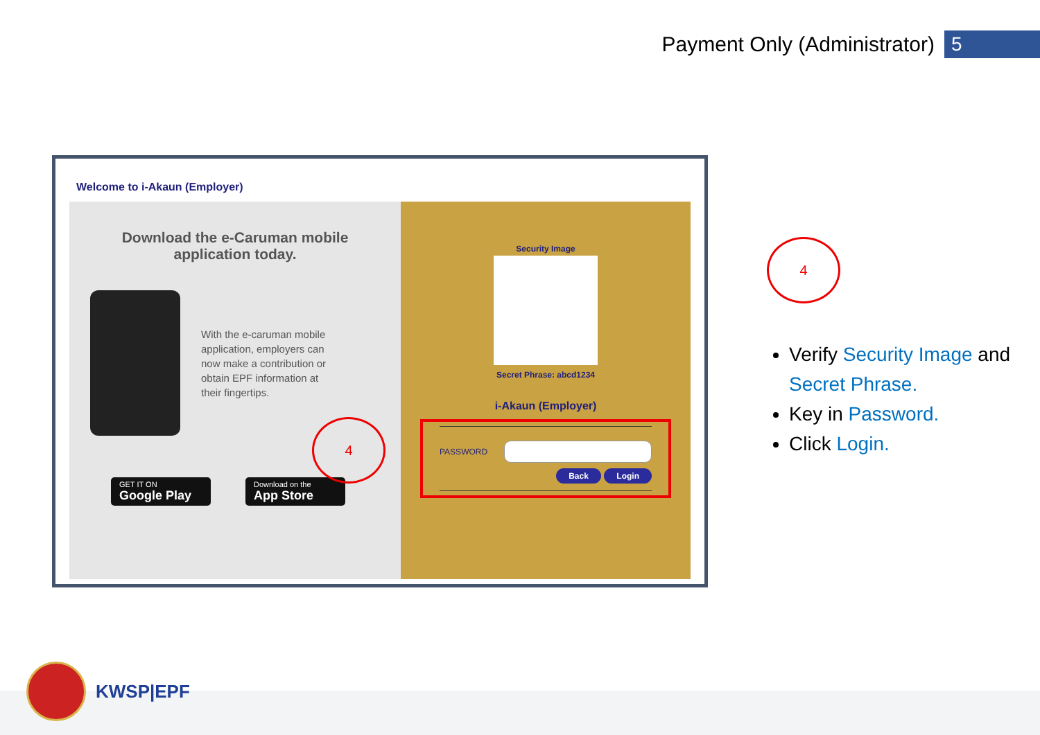Payment Only (Administrator) 5
Welcome to i-Akaun (Employer)
Download the e-Caruman mobile application today.
With the e-caruman mobile application, employers can now make a contribution or obtain EPF information at their fingertips.
GET IT ON
Google Play
Download on the
App Store
Security Image
Secret Phrase: abcd1234
i-Akaun (Employer)
PASSWORD
Back Login
4
4
Verify Security Image and Secret Phrase.
Key in Password.
Click Login.
KWSP|EPF